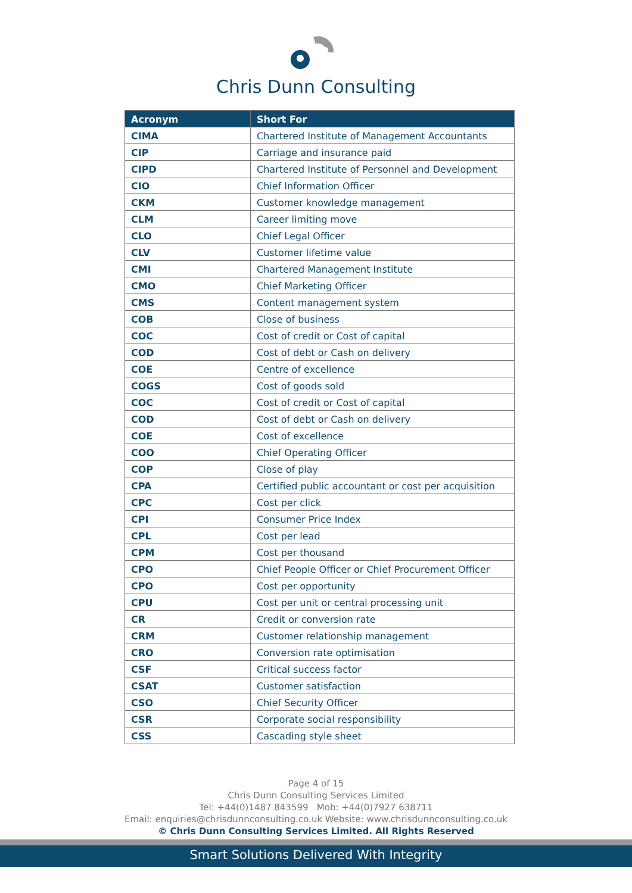Chris Dunn Consulting
| Acronym | Short For |
| --- | --- |
| CIMA | Chartered Institute of Management Accountants |
| CIP | Carriage and insurance paid |
| CIPD | Chartered Institute of Personnel and Development |
| CIO | Chief Information Officer |
| CKM | Customer knowledge management |
| CLM | Career limiting move |
| CLO | Chief Legal Officer |
| CLV | Customer lifetime value |
| CMI | Chartered Management Institute |
| CMO | Chief Marketing Officer |
| CMS | Content management system |
| COB | Close of business |
| COC | Cost of credit or Cost of capital |
| COD | Cost of debt or Cash on delivery |
| COE | Centre of excellence |
| COGS | Cost of goods sold |
| COC | Cost of credit or Cost of capital |
| COD | Cost of debt or Cash on delivery |
| COE | Cost of excellence |
| COO | Chief Operating Officer |
| COP | Close of play |
| CPA | Certified public accountant or cost per acquisition |
| CPC | Cost per click |
| CPI | Consumer Price Index |
| CPL | Cost per lead |
| CPM | Cost per thousand |
| CPO | Chief People Officer or Chief Procurement Officer |
| CPO | Cost per opportunity |
| CPU | Cost per unit or central processing unit |
| CR | Credit or conversion rate |
| CRM | Customer relationship management |
| CRO | Conversion rate optimisation |
| CSF | Critical success factor |
| CSAT | Customer satisfaction |
| CSO | Chief Security Officer |
| CSR | Corporate social responsibility |
| CSS | Cascading style sheet |
Page 4 of 15
Chris Dunn Consulting Services Limited
Tel: +44(0)1487 843599 Mob: +44(0)7927 638711
Email: enquiries@chrisdunnconsulting.co.uk Website: www.chrisdunnconsulting.co.uk
© Chris Dunn Consulting Services Limited. All Rights Reserved
Smart Solutions Delivered With Integrity